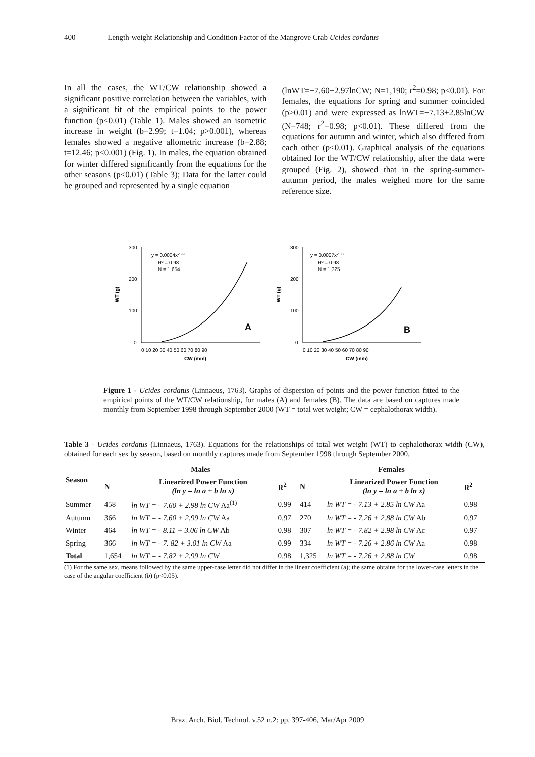400 Length-weight Relationship and Condition Factor of the Mangrove Crab Ucides cordatus
In all the cases, the WT/CW relationship showed a significant positive correlation between the variables, with a significant fit of the empirical points to the power function (p<0.01) (Table 1). Males showed an isometric increase in weight (b=2.99; t=1.04; p>0.001), whereas females showed a negative allometric increase (b=2.88; t=12.46; p<0.001) (Fig. 1). In males, the equation obtained for winter differed significantly from the equations for the other seasons (p<0.01) (Table 3); Data for the latter could be grouped and represented by a single equation
(lnWT=−7.60+2.97lnCW; N=1,190; r<sup>2</sup>=0.98; p<0.01). For females, the equations for spring and summer coincided (p>0.01) and were expressed as lnWT=−7.13+2.85lnCW (N=748; r<sup>2</sup>=0.98; p<0.01). These differed from the equations for autumn and winter, which also differed from each other (p<0.01). Graphical analysis of the equations obtained for the WT/CW relationship, after the data were grouped (Fig. 2), showed that in the spring-summer-autumn period, the males weighed more for the same reference size.
WT (g)
300
200
100
0
0 10 20 30 40 50 60 70 80 90
CW (mm)
y = 0.0004x2.99
R² = 0.98
N = 1,654
A
WT (g)
300
200
100
0
0 10 20 30 40 50 60 70 80 90
CW (mm)
y = 0.0007x2.88
R² = 0.98
N = 1,325
B
Figure 1 - Ucides cordatus (Linnaeus, 1763). Graphs of dispersion of points and the power function fitted to the empirical points of the WT/CW relationship, for males (A) and females (B). The data are based on captures made monthly from September 1998 through September 2000 (WT = total wet weight; CW = cephalothorax width).
Table 3 - Ucides cordatus (Linnaeus, 1763). Equations for the relationships of total wet weight (WT) to cephalothorax width (CW), obtained for each sex by season, based on monthly captures made from September 1998 through September 2000.
| Season | Males | | | Females | | |
| --- | --- | --- | --- | --- | --- | --- |
| | N | Linearized Power Function (ln y = ln a + b ln x) | R<sup>2</sup> | N | Linearized Power Function (ln y = ln a + b ln x) | R<sup>2</sup> |
| Summer | 458 | ln WT = - 7.60 + 2.98 ln CW Aa<sup>(1)</sup> | 0.99 | 414 | ln WT = - 7.13 + 2.85 ln CW Aa | 0.98 |
| Autumn | 366 | ln WT = - 7.60 + 2.99 ln CW Aa | 0.97 | 270 | ln WT = - 7.26 + 2.88 ln CW Ab | 0.97 |
| Winter | 464 | ln WT = - 8.11 + 3.06 ln CW Ab | 0.98 | 307 | ln WT = - 7.82 + 2.98 ln CW Ac | 0.97 |
| Spring | 366 | ln WT = - 7. 82 + 3.01 ln CW Aa | 0.99 | 334 | ln WT = - 7.26 + 2.86 ln CW Aa | 0.98 |
| Total | 1,654 | ln WT = - 7.82 + 2.99 ln CW | 0.98 | 1,325 | ln WT = - 7.26 + 2.88 ln CW | 0.98 |
(1) For the same sex, means followed by the same upper-case letter did not differ in the linear coefficient (a); the same obtains for the lower-case letters in the case of the angular coefficient (b) (p<0.05).
Braz. Arch. Biol. Technol. v.52 n.2: pp. 397-406, Mar/Apr 2009